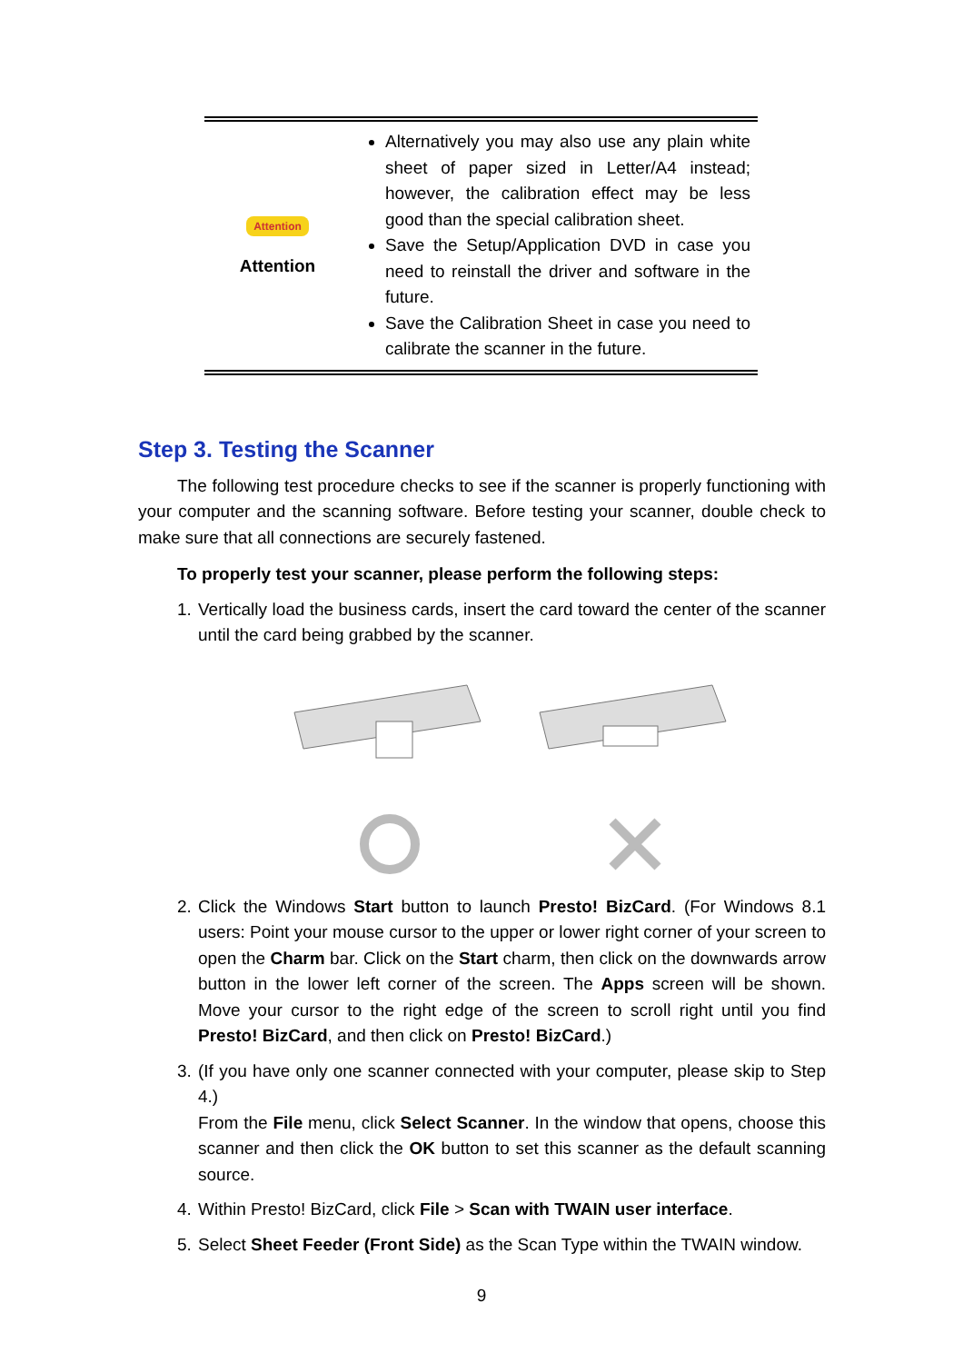| Attention Attention | Alternatively you may also use any plain white sheet of paper sized in Letter/A4 instead; however, the calibration effect may be less good than the special calibration sheet. Save the Setup/Application DVD in case you need to reinstall the driver and software in the future. Save the Calibration Sheet in case you need to calibrate the scanner in the future. |
Step 3. Testing the Scanner
The following test procedure checks to see if the scanner is properly functioning with your computer and the scanning software. Before testing your scanner, double check to make sure that all connections are securely fastened.
To properly test your scanner, please perform the following steps:
1. Vertically load the business cards, insert the card toward the center of the scanner until the card being grabbed by the scanner.
2. Click the Windows Start button to launch Presto! BizCard. (For Windows 8.1 users: Point your mouse cursor to the upper or lower right corner of your screen to open the Charm bar. Click on the Start charm, then click on the downwards arrow button in the lower left corner of the screen. The Apps screen will be shown. Move your cursor to the right edge of the screen to scroll right until you find Presto! BizCard, and then click on Presto! BizCard.)
3. (If you have only one scanner connected with your computer, please skip to Step 4.)
From the File menu, click Select Scanner. In the window that opens, choose this scanner and then click the OK button to set this scanner as the default scanning source.
4. Within Presto! BizCard, click File > Scan with TWAIN user interface.
5. Select Sheet Feeder (Front Side) as the Scan Type within the TWAIN window.
9